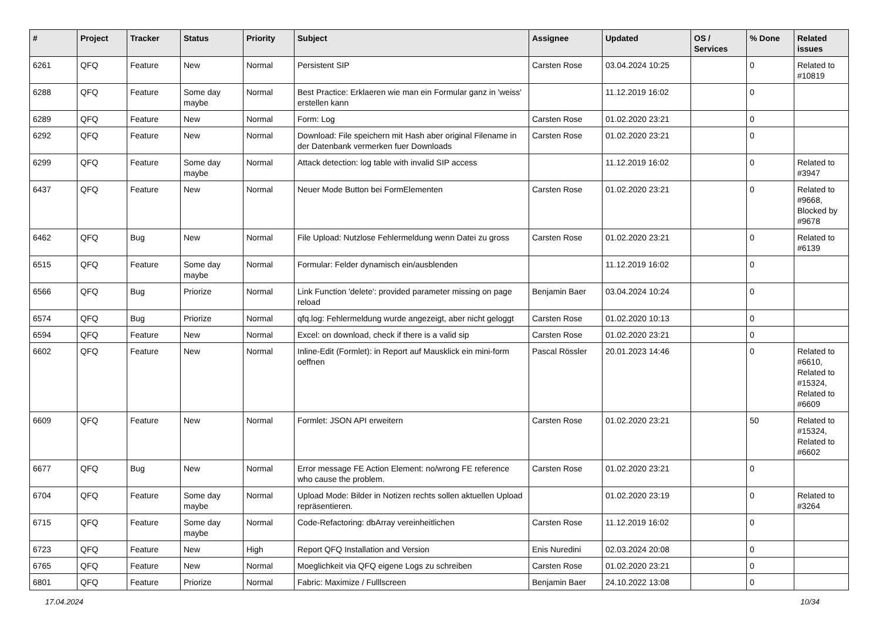| # | Project | Tracker | Status | Priority | Subject | Assignee | Updated | OS / Services | % Done | Related issues |
| --- | --- | --- | --- | --- | --- | --- | --- | --- | --- | --- |
| 6261 | QFQ | Feature | New | Normal | Persistent SIP | Carsten Rose | 03.04.2024 10:25 | | 0 | Related to #10819 |
| 6288 | QFQ | Feature | Some day maybe | Normal | Best Practice: Erklaeren wie man ein Formular ganz in 'weiss' erstellen kann | | 11.12.2019 16:02 | | 0 | |
| 6289 | QFQ | Feature | New | Normal | Form: Log | Carsten Rose | 01.02.2020 23:21 | | 0 | |
| 6292 | QFQ | Feature | New | Normal | Download: File speichern mit Hash aber original Filename in der Datenbank vermerken fuer Downloads | Carsten Rose | 01.02.2020 23:21 | | 0 | |
| 6299 | QFQ | Feature | Some day maybe | Normal | Attack detection: log table with invalid SIP access | | 11.12.2019 16:02 | | 0 | Related to #3947 |
| 6437 | QFQ | Feature | New | Normal | Neuer Mode Button bei FormElementen | Carsten Rose | 01.02.2020 23:21 | | 0 | Related to #9668, Blocked by #9678 |
| 6462 | QFQ | Bug | New | Normal | File Upload: Nutzlose Fehlermeldung wenn Datei zu gross | Carsten Rose | 01.02.2020 23:21 | | 0 | Related to #6139 |
| 6515 | QFQ | Feature | Some day maybe | Normal | Formular: Felder dynamisch ein/ausblenden | | 11.12.2019 16:02 | | 0 | |
| 6566 | QFQ | Bug | Priorize | Normal | Link Function 'delete': provided parameter missing on page reload | Benjamin Baer | 03.04.2024 10:24 | | 0 | |
| 6574 | QFQ | Bug | Priorize | Normal | qfq.log: Fehlermeldung wurde angezeigt, aber nicht geloggt | Carsten Rose | 01.02.2020 10:13 | | 0 | |
| 6594 | QFQ | Feature | New | Normal | Excel: on download, check if there is a valid sip | Carsten Rose | 01.02.2020 23:21 | | 0 | |
| 6602 | QFQ | Feature | New | Normal | Inline-Edit (Formlet): in Report auf Mausklick ein mini-form oeffnen | Pascal Rössler | 20.01.2023 14:46 | | 0 | Related to #6610, Related to #15324, Related to #6609 |
| 6609 | QFQ | Feature | New | Normal | Formlet: JSON API erweitern | Carsten Rose | 01.02.2020 23:21 | | 50 | Related to #15324, Related to #6602 |
| 6677 | QFQ | Bug | New | Normal | Error message FE Action Element: no/wrong FE reference who cause the problem. | Carsten Rose | 01.02.2020 23:21 | | 0 | |
| 6704 | QFQ | Feature | Some day maybe | Normal | Upload Mode: Bilder in Notizen rechts sollen aktuellen Upload repräsentieren. | | 01.02.2020 23:19 | | 0 | Related to #3264 |
| 6715 | QFQ | Feature | Some day maybe | Normal | Code-Refactoring: dbArray vereinheitlichen | Carsten Rose | 11.12.2019 16:02 | | 0 | |
| 6723 | QFQ | Feature | New | High | Report QFQ Installation and Version | Enis Nuredini | 02.03.2024 20:08 | | 0 | |
| 6765 | QFQ | Feature | New | Normal | Moeglichkeit via QFQ eigene Logs zu schreiben | Carsten Rose | 01.02.2020 23:21 | | 0 | |
| 6801 | QFQ | Feature | Priorize | Normal | Fabric: Maximize / Fulllscreen | Benjamin Baer | 24.10.2022 13:08 | | 0 | |
17.04.2024 10/34